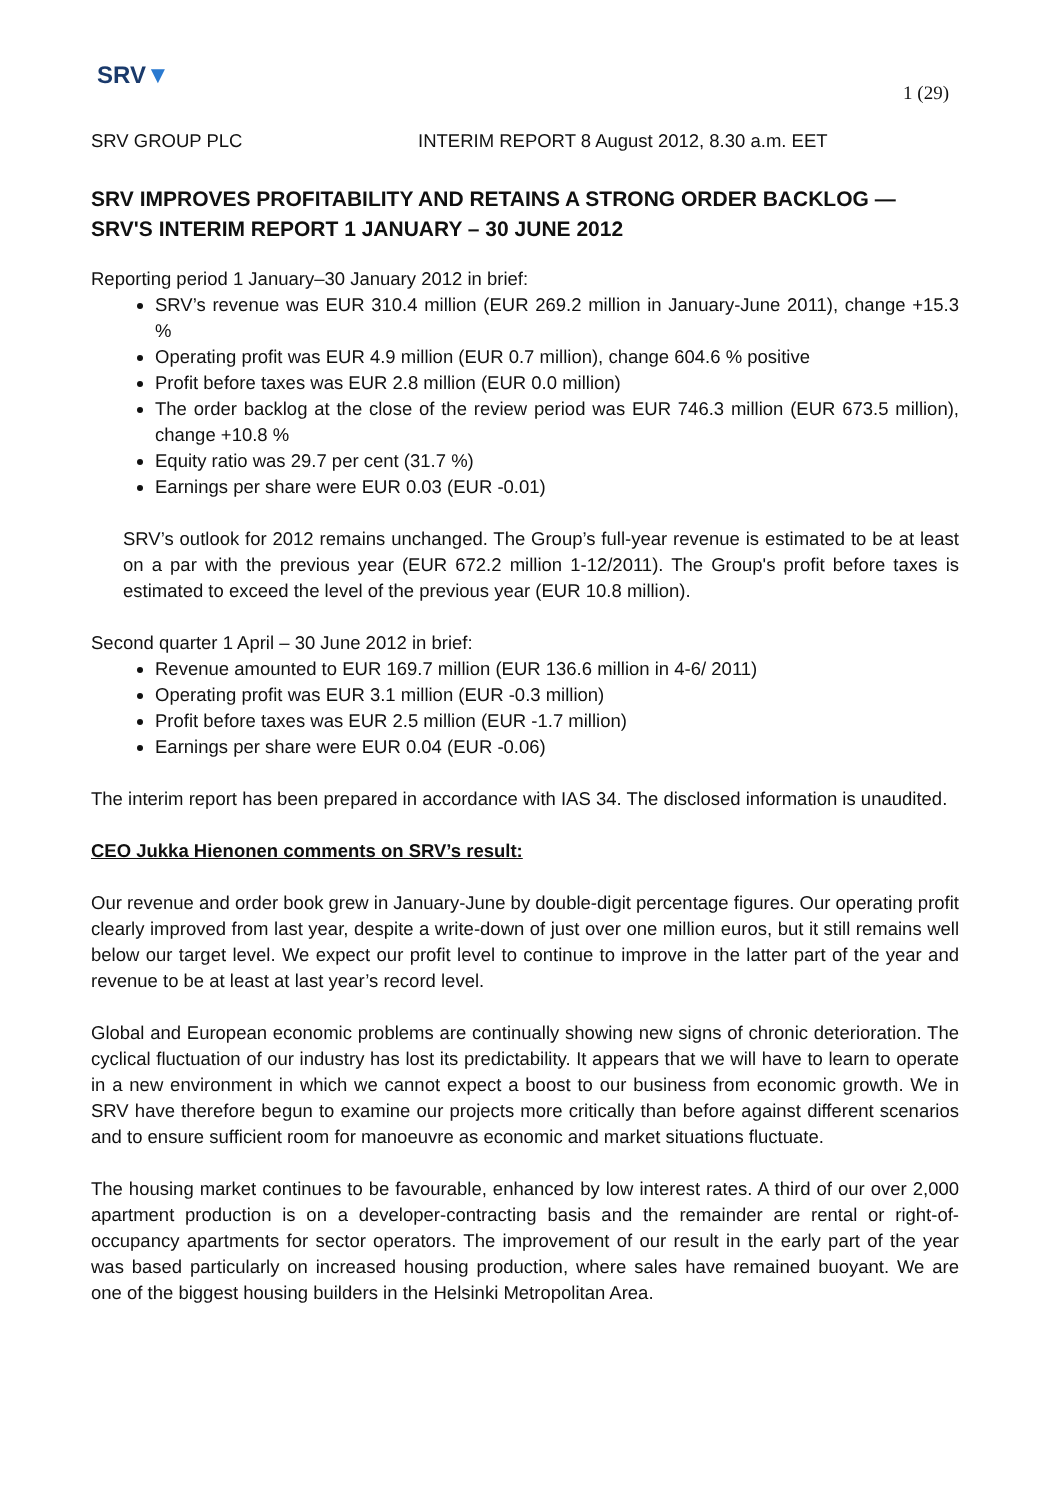SRV▼
1 (29)
SRV GROUP PLC INTERIM REPORT 8 August 2012, 8.30 a.m. EET
SRV IMPROVES PROFITABILITY AND RETAINS A STRONG ORDER BACKLOG — SRV'S INTERIM REPORT 1 JANUARY – 30 JUNE 2012
Reporting period 1 January–30 January 2012 in brief:
SRV’s revenue was EUR 310.4 million (EUR 269.2 million in January-June 2011), change +15.3 %
Operating profit was EUR 4.9 million (EUR 0.7 million), change 604.6 % positive
Profit before taxes was EUR 2.8 million (EUR 0.0 million)
The order backlog at the close of the review period was EUR 746.3 million (EUR 673.5 million), change +10.8 %
Equity ratio was 29.7 per cent (31.7 %)
Earnings per share were EUR 0.03 (EUR -0.01)
SRV’s outlook for 2012 remains unchanged. The Group’s full-year revenue is estimated to be at least on a par with the previous year (EUR 672.2 million 1-12/2011). The Group's profit before taxes is estimated to exceed the level of the previous year (EUR 10.8 million).
Second quarter 1 April – 30 June 2012 in brief:
Revenue amounted to EUR 169.7 million (EUR 136.6 million in 4-6/ 2011)
Operating profit was EUR 3.1 million (EUR -0.3 million)
Profit before taxes was EUR 2.5 million (EUR -1.7 million)
Earnings per share were EUR 0.04 (EUR -0.06)
The interim report has been prepared in accordance with IAS 34. The disclosed information is unaudited.
CEO Jukka Hienonen comments on SRV’s result:
Our revenue and order book grew in January-June by double-digit percentage figures. Our operating profit clearly improved from last year, despite a write-down of just over one million euros, but it still remains well below our target level. We expect our profit level to continue to improve in the latter part of the year and revenue to be at least at last year’s record level.
Global and European economic problems are continually showing new signs of chronic deterioration. The cyclical fluctuation of our industry has lost its predictability. It appears that we will have to learn to operate in a new environment in which we cannot expect a boost to our business from economic growth. We in SRV have therefore begun to examine our projects more critically than before against different scenarios and to ensure sufficient room for manoeuvre as economic and market situations fluctuate.
The housing market continues to be favourable, enhanced by low interest rates. A third of our over 2,000 apartment production is on a developer-contracting basis and the remainder are rental or right-of-occupancy apartments for sector operators. The improvement of our result in the early part of the year was based particularly on increased housing production, where sales have remained buoyant. We are one of the biggest housing builders in the Helsinki Metropolitan Area.